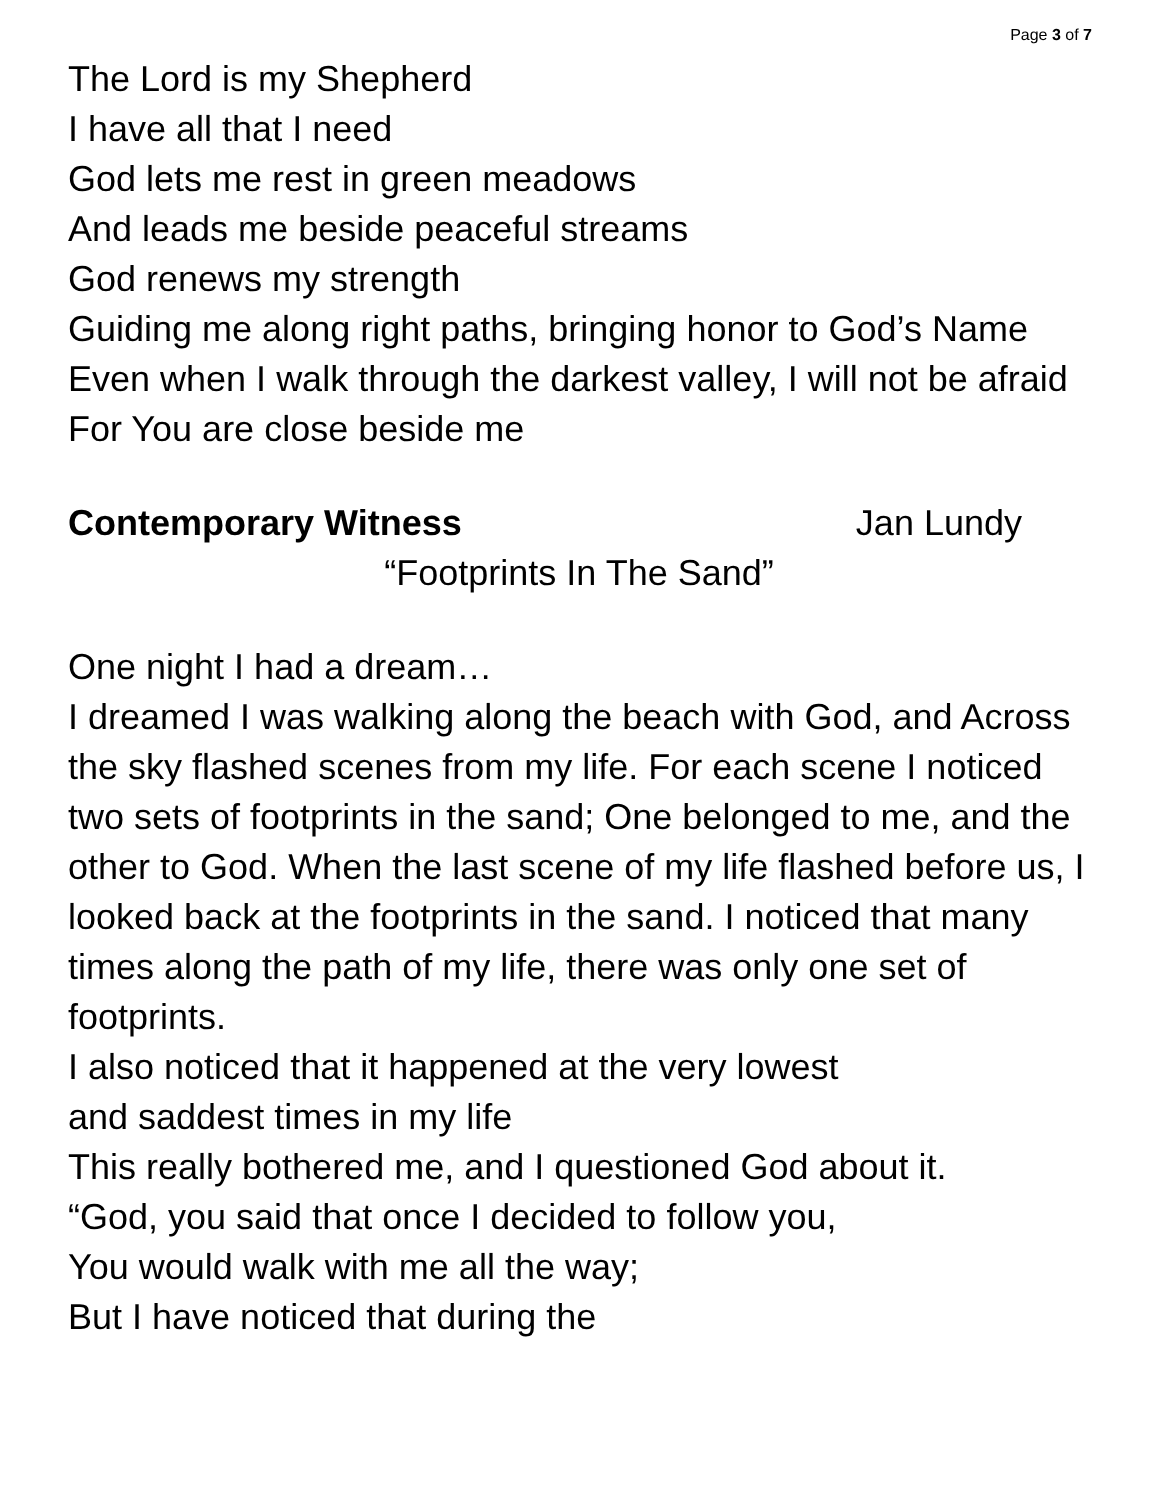Page 3 of 7
The Lord is my Shepherd
I have all that I need
God lets me rest in green meadows
And leads me beside peaceful streams
God renews my strength
Guiding me along right paths, bringing honor to God’s Name
Even when I walk through the darkest valley, I will not be afraid
For You are close beside me
Contemporary Witness Jan Lundy
“Footprints In The Sand”
One night I had a dream…
I dreamed I was walking along the beach with God, and Across the sky flashed scenes from my life. For each scene I noticed two sets of footprints in the sand; One belonged to me, and the other to God. When the last scene of my life flashed before us, I looked back at the footprints in the sand. I noticed that many times along the path of my life, there was only one set of footprints.
I also noticed that it happened at the very lowest
and saddest times in my life
This really bothered me, and I questioned God about it.
“God, you said that once I decided to follow you,
You would walk with me all the way;
But I have noticed that during the